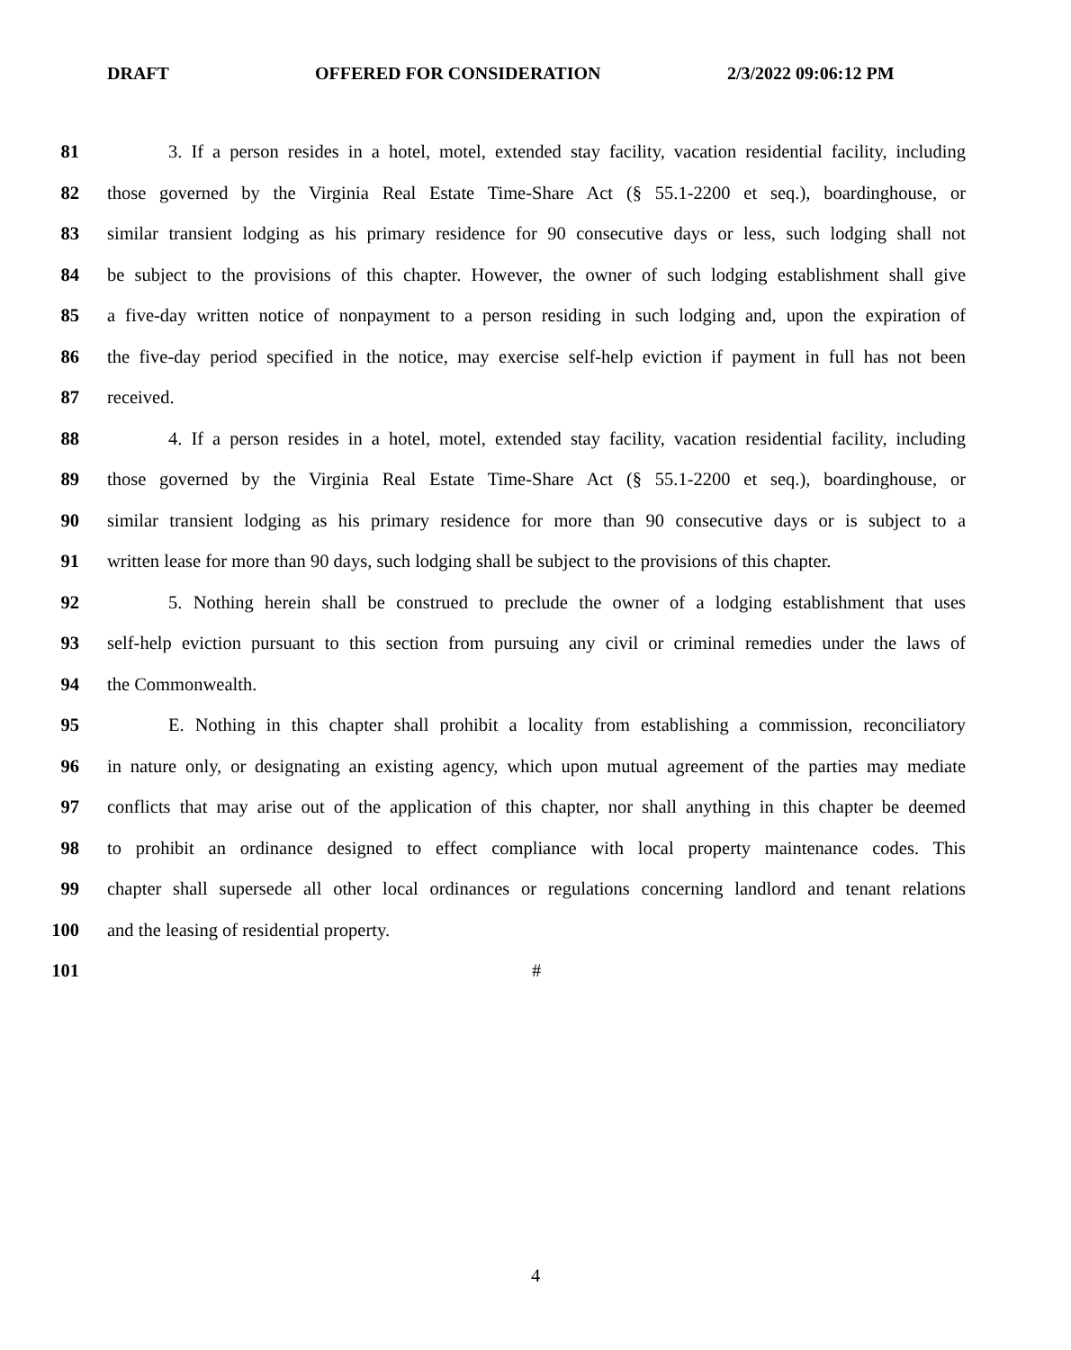DRAFT OFFERED FOR CONSIDERATION 2/3/2022 09:06:12 PM
81 3. If a person resides in a hotel, motel, extended stay facility, vacation residential facility, including
82 those governed by the Virginia Real Estate Time-Share Act (§ 55.1-2200 et seq.), boardinghouse, or
83 similar transient lodging as his primary residence for 90 consecutive days or less, such lodging shall not
84 be subject to the provisions of this chapter. However, the owner of such lodging establishment shall give
85 a five-day written notice of nonpayment to a person residing in such lodging and, upon the expiration of
86 the five-day period specified in the notice, may exercise self-help eviction if payment in full has not been
87 received.
88 4. If a person resides in a hotel, motel, extended stay facility, vacation residential facility, including
89 those governed by the Virginia Real Estate Time-Share Act (§ 55.1-2200 et seq.), boardinghouse, or
90 similar transient lodging as his primary residence for more than 90 consecutive days or is subject to a
91 written lease for more than 90 days, such lodging shall be subject to the provisions of this chapter.
92 5. Nothing herein shall be construed to preclude the owner of a lodging establishment that uses
93 self-help eviction pursuant to this section from pursuing any civil or criminal remedies under the laws of
94 the Commonwealth.
95 E. Nothing in this chapter shall prohibit a locality from establishing a commission, reconciliatory
96 in nature only, or designating an existing agency, which upon mutual agreement of the parties may mediate
97 conflicts that may arise out of the application of this chapter, nor shall anything in this chapter be deemed
98 to prohibit an ordinance designed to effect compliance with local property maintenance codes. This
99 chapter shall supersede all other local ordinances or regulations concerning landlord and tenant relations
100 and the leasing of residential property.
101 #
4